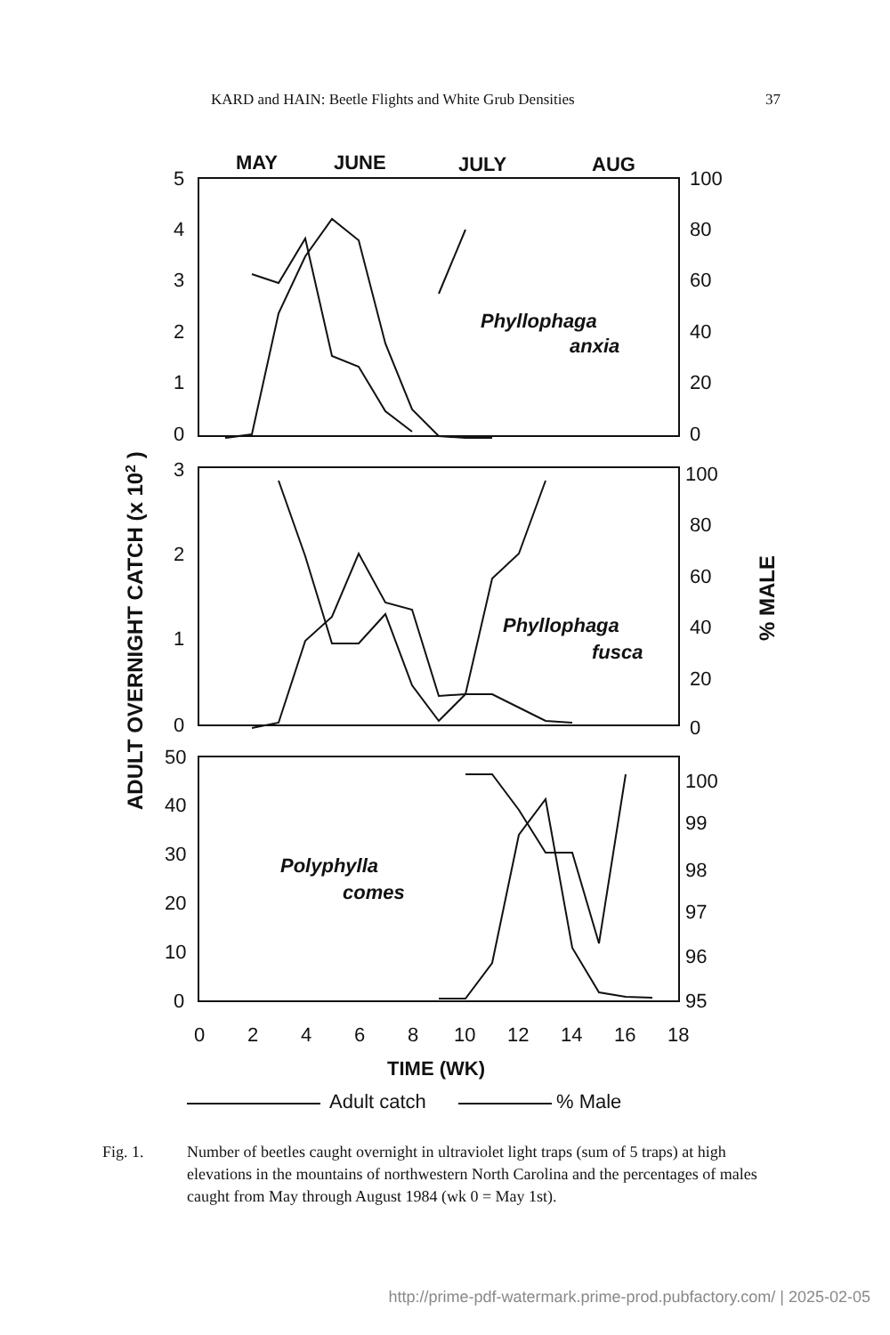KARD and HAIN: Beetle Flights and White Grub Densities 37
MAY
JUNE
JULY
AUG
5
4
3
2
1
0
100
80
60
40
20
0
3
2
1
0
100
80
60
40
20
0
50
40
30
20
10
0
100
99
98
97
96
95
0
2
4
6
8
10
12
14
16
18
TIME (WK)
Adult catch
% Male
Phyllophaga
anxia
Phyllophaga
fusca
Polyphylla
comes
ADULT OVERNIGHT CATCH (x 102 )
% MALE
Fig. 1. Number of beetles caught overnight in ultraviolet light traps (sum of 5 traps) at high elevations in the mountains of northwestern North Carolina and the percentages of males caught from May through August 1984 (wk 0 = May 1st).
http://prime-pdf-watermark.prime-prod.pubfactory.com/ | 2025-02-05